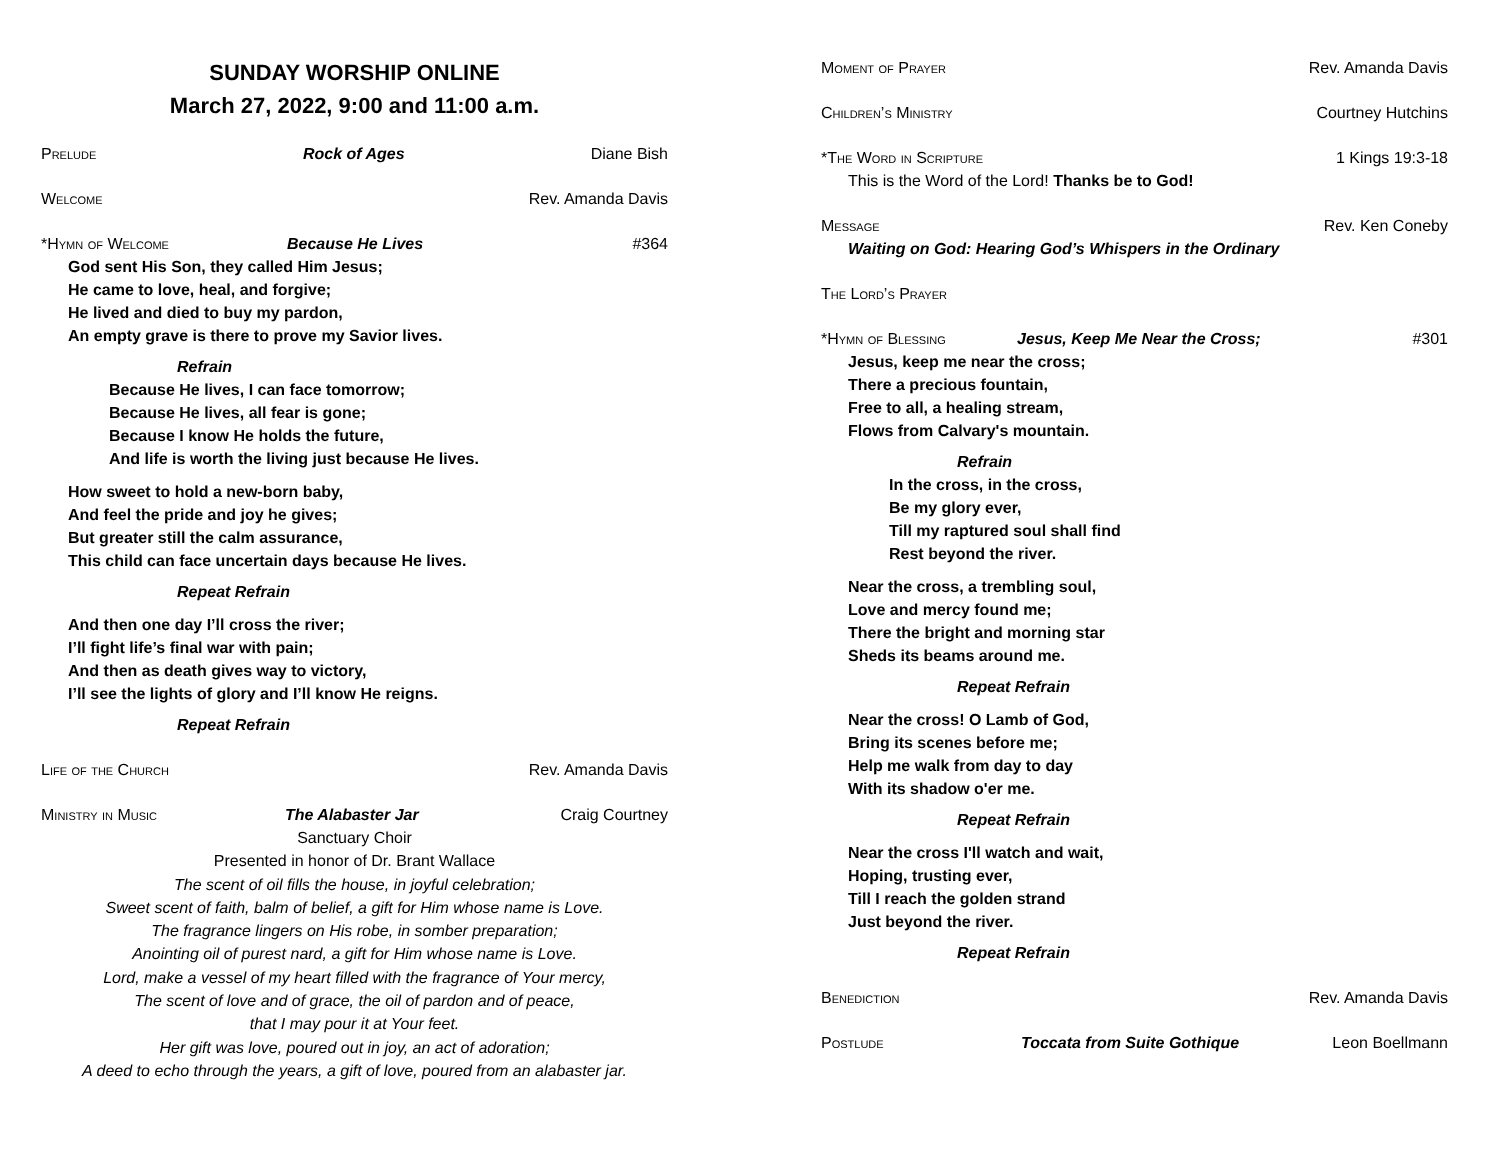SUNDAY WORSHIP ONLINE
March 27, 2022, 9:00 and 11:00 a.m.
Prelude Rock of Ages Diane Bish
Welcome Rev. Amanda Davis
*Hymn of Welcome Because He Lives #364
God sent His Son, they called Him Jesus;
He came to love, heal, and forgive;
He lived and died to buy my pardon,
An empty grave is there to prove my Savior lives.
Refrain
Because He lives, I can face tomorrow;
Because He lives, all fear is gone;
Because I know He holds the future,
And life is worth the living just because He lives.
How sweet to hold a new-born baby,
And feel the pride and joy he gives;
But greater still the calm assurance,
This child can face uncertain days because He lives.
Repeat Refrain
And then one day I’ll cross the river;
I’ll fight life’s final war with pain;
And then as death gives way to victory,
I’ll see the lights of glory and I’ll know He reigns.
Repeat Refrain
Life of the Church Rev. Amanda Davis
Ministry in Music The Alabaster Jar Craig Courtney
Sanctuary Choir
Presented in honor of Dr. Brant Wallace
The scent of oil fills the house, in joyful celebration;
Sweet scent of faith, balm of belief, a gift for Him whose name is Love.
The fragrance lingers on His robe, in somber preparation;
Anointing oil of purest nard, a gift for Him whose name is Love.
Lord, make a vessel of my heart filled with the fragrance of Your mercy,
The scent of love and of grace, the oil of pardon and of peace,
that I may pour it at Your feet.
Her gift was love, poured out in joy, an act of adoration;
A deed to echo through the years, a gift of love, poured from an alabaster jar.
Moment of Prayer Rev. Amanda Davis
Children’s Ministry Courtney Hutchins
*The Word in Scripture 1 Kings 19:3-18
This is the Word of the Lord! Thanks be to God!
Message Rev. Ken Coneby
Waiting on God: Hearing God’s Whispers in the Ordinary
The Lord’s Prayer
*Hymn of Blessing Jesus, Keep Me Near the Cross; #301
Jesus, keep me near the cross;
There a precious fountain,
Free to all, a healing stream,
Flows from Calvary's mountain.
Refrain
In the cross, in the cross,
Be my glory ever,
Till my raptured soul shall find
Rest beyond the river.
Near the cross, a trembling soul,
Love and mercy found me;
There the bright and morning star
Sheds its beams around me.
Repeat Refrain
Near the cross! O Lamb of God,
Bring its scenes before me;
Help me walk from day to day
With its shadow o'er me.
Repeat Refrain
Near the cross I'll watch and wait,
Hoping, trusting ever,
Till I reach the golden strand
Just beyond the river.
Repeat Refrain
Benediction Rev. Amanda Davis
Postlude Toccata from Suite Gothique Leon Boellmann